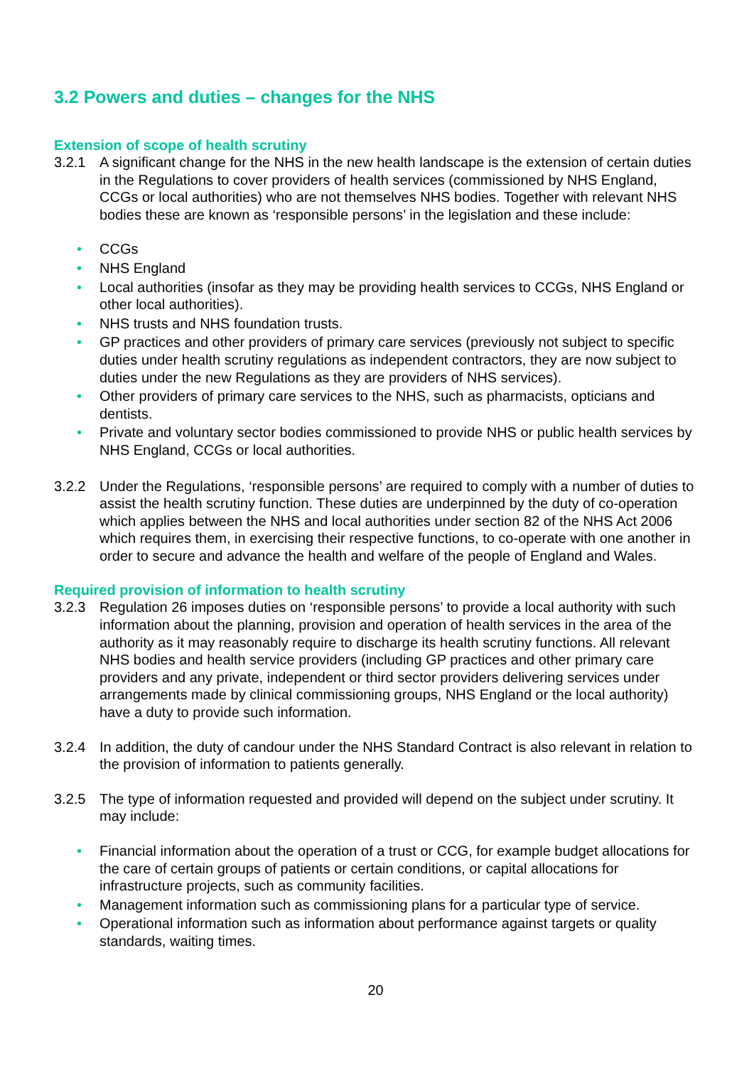3.2 Powers and duties – changes for the NHS
Extension of scope of health scrutiny
3.2.1 A significant change for the NHS in the new health landscape is the extension of certain duties in the Regulations to cover providers of health services (commissioned by NHS England, CCGs or local authorities) who are not themselves NHS bodies. Together with relevant NHS bodies these are known as ‘responsible persons’ in the legislation and these include:
• CCGs
• NHS England
• Local authorities (insofar as they may be providing health services to CCGs, NHS England or other local authorities).
• NHS trusts and NHS foundation trusts.
• GP practices and other providers of primary care services (previously not subject to specific duties under health scrutiny regulations as independent contractors, they are now subject to duties under the new Regulations as they are providers of NHS services).
• Other providers of primary care services to the NHS, such as pharmacists, opticians and dentists.
• Private and voluntary sector bodies commissioned to provide NHS or public health services by NHS England, CCGs or local authorities.
3.2.2 Under the Regulations, ‘responsible persons’ are required to comply with a number of duties to assist the health scrutiny function. These duties are underpinned by the duty of co-operation which applies between the NHS and local authorities under section 82 of the NHS Act 2006 which requires them, in exercising their respective functions, to co-operate with one another in order to secure and advance the health and welfare of the people of England and Wales.
Required provision of information to health scrutiny
3.2.3 Regulation 26 imposes duties on ‘responsible persons’ to provide a local authority with such information about the planning, provision and operation of health services in the area of the authority as it may reasonably require to discharge its health scrutiny functions. All relevant NHS bodies and health service providers (including GP practices and other primary care providers and any private, independent or third sector providers delivering services under arrangements made by clinical commissioning groups, NHS England or the local authority) have a duty to provide such information.
3.2.4 In addition, the duty of candour under the NHS Standard Contract is also relevant in relation to the provision of information to patients generally.
3.2.5 The type of information requested and provided will depend on the subject under scrutiny. It may include:
• Financial information about the operation of a trust or CCG, for example budget allocations for the care of certain groups of patients or certain conditions, or capital allocations for infrastructure projects, such as community facilities.
• Management information such as commissioning plans for a particular type of service.
• Operational information such as information about performance against targets or quality standards, waiting times.
20